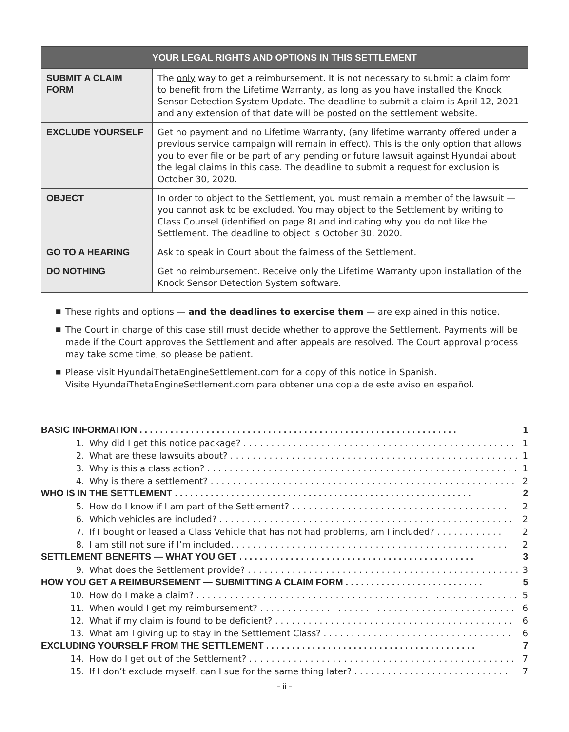| YOUR LEGAL RIGHTS AND OPTIONS IN THIS SETTLEMENT | |
| --- | --- |
| SUBMIT A CLAIM FORM | The only way to get a reimbursement. It is not necessary to submit a claim form to benefit from the Lifetime Warranty, as long as you have installed the Knock Sensor Detection System Update. The deadline to submit a claim is April 12, 2021 and any extension of that date will be posted on the settlement website. |
| EXCLUDE YOURSELF | Get no payment and no Lifetime Warranty, (any lifetime warranty offered under a previous service campaign will remain in effect). This is the only option that allows you to ever file or be part of any pending or future lawsuit against Hyundai about the legal claims in this case. The deadline to submit a request for exclusion is October 30, 2020. |
| OBJECT | In order to object to the Settlement, you must remain a member of the lawsuit — you cannot ask to be excluded. You may object to the Settlement by writing to Class Counsel (identified on page 8) and indicating why you do not like the Settlement. The deadline to object is October 30, 2020. |
| GO TO A HEARING | Ask to speak in Court about the fairness of the Settlement. |
| DO NOTHING | Get no reimbursement. Receive only the Lifetime Warranty upon installation of the Knock Sensor Detection System software. |
■ These rights and options — and the deadlines to exercise them — are explained in this notice.
■ The Court in charge of this case still must decide whether to approve the Settlement. Payments will be made if the Court approves the Settlement and after appeals are resolved. The Court approval process may take some time, so please be patient.
■ Please visit HyundaiThetaEngineSettlement.com for a copy of this notice in Spanish.
Visite HyundaiThetaEngineSettlement.com para obtener una copia de este aviso en español.
| BASIC INFORMATION . . . . . . . . . . . . . . . . . . . . . . . . . . . . . . . . . . . . . . . . . . . . . . . . . . . . . . . . . . . . . . | | 1 |
| 1. | Why did I get this notice package? . . . . . . . . . . . . . . . . . . . . . . . . . . . . . . . . . . . . . . . . . . . . . . . . . | 1 |
| 2. | What are these lawsuits about? . . . . . . . . . . . . . . . . . . . . . . . . . . . . . . . . . . . . . . . . . . . . . . . . . . . . | 1 |
| 3. | Why is this a class action? . . . . . . . . . . . . . . . . . . . . . . . . . . . . . . . . . . . . . . . . . . . . . . . . . . . . . . . . | 1 |
| 4. | Why is there a settlement? . . . . . . . . . . . . . . . . . . . . . . . . . . . . . . . . . . . . . . . . . . . . . . . . . . . . . . . | 2 |
| WHO IS IN THE SETTLEMENT . . . . . . . . . . . . . . . . . . . . . . . . . . . . . . . . . . . . . . . . . . . . . . . . . . . . . . . . . . | | 2 |
| 5. | How do I know if I am part of the Settlement? . . . . . . . . . . . . . . . . . . . . . . . . . . . . . . . . . . . . . . . | 2 |
| 6. | Which vehicles are included? . . . . . . . . . . . . . . . . . . . . . . . . . . . . . . . . . . . . . . . . . . . . . . . . . . . . . | 2 |
| 7. | If I bought or leased a Class Vehicle that has not had problems, am I included? . . . . . . . . . . . . | 2 |
| 8. | I am still not sure if I’m included. . . . . . . . . . . . . . . . . . . . . . . . . . . . . . . . . . . . . . . . . . . . . . . . . . | 2 |
| SETTLEMENT BENEFITS — WHAT YOU GET . . . . . . . . . . . . . . . . . . . . . . . . . . . . . . . . . . . . . . . . . . . . . . | | 3 |
| 9. | What does the Settlement provide? . . . . . . . . . . . . . . . . . . . . . . . . . . . . . . . . . . . . . . . . . . . . . . . . . | 3 |
| HOW YOU GET A REIMBURSEMENT — SUBMITTING A CLAIM FORM . . . . . . . . . . . . . . . . . . . . . . . . . . . | | 5 |
| 10. | How do I make a claim? . . . . . . . . . . . . . . . . . . . . . . . . . . . . . . . . . . . . . . . . . . . . . . . . . . . . . . . . . . | 5 |
| 11. | When would I get my reimbursement? . . . . . . . . . . . . . . . . . . . . . . . . . . . . . . . . . . . . . . . . . . . . . . | 6 |
| 12. | What if my claim is found to be deficient? . . . . . . . . . . . . . . . . . . . . . . . . . . . . . . . . . . . . . . . . . . . | 6 |
| 13. | What am I giving up to stay in the Settlement Class? . . . . . . . . . . . . . . . . . . . . . . . . . . . . . . . . . . | 6 |
| EXCLUDING YOURSELF FROM THE SETTLEMENT . . . . . . . . . . . . . . . . . . . . . . . . . . . . . . . . . . . . . . . . . | | 7 |
| 14. | How do I get out of the Settlement? . . . . . . . . . . . . . . . . . . . . . . . . . . . . . . . . . . . . . . . . . . . . . . . . | 7 |
| 15. | If I don’t exclude myself, can I sue for the same thing later? . . . . . . . . . . . . . . . . . . . . . . . . . . . . | 7 |
– ii –